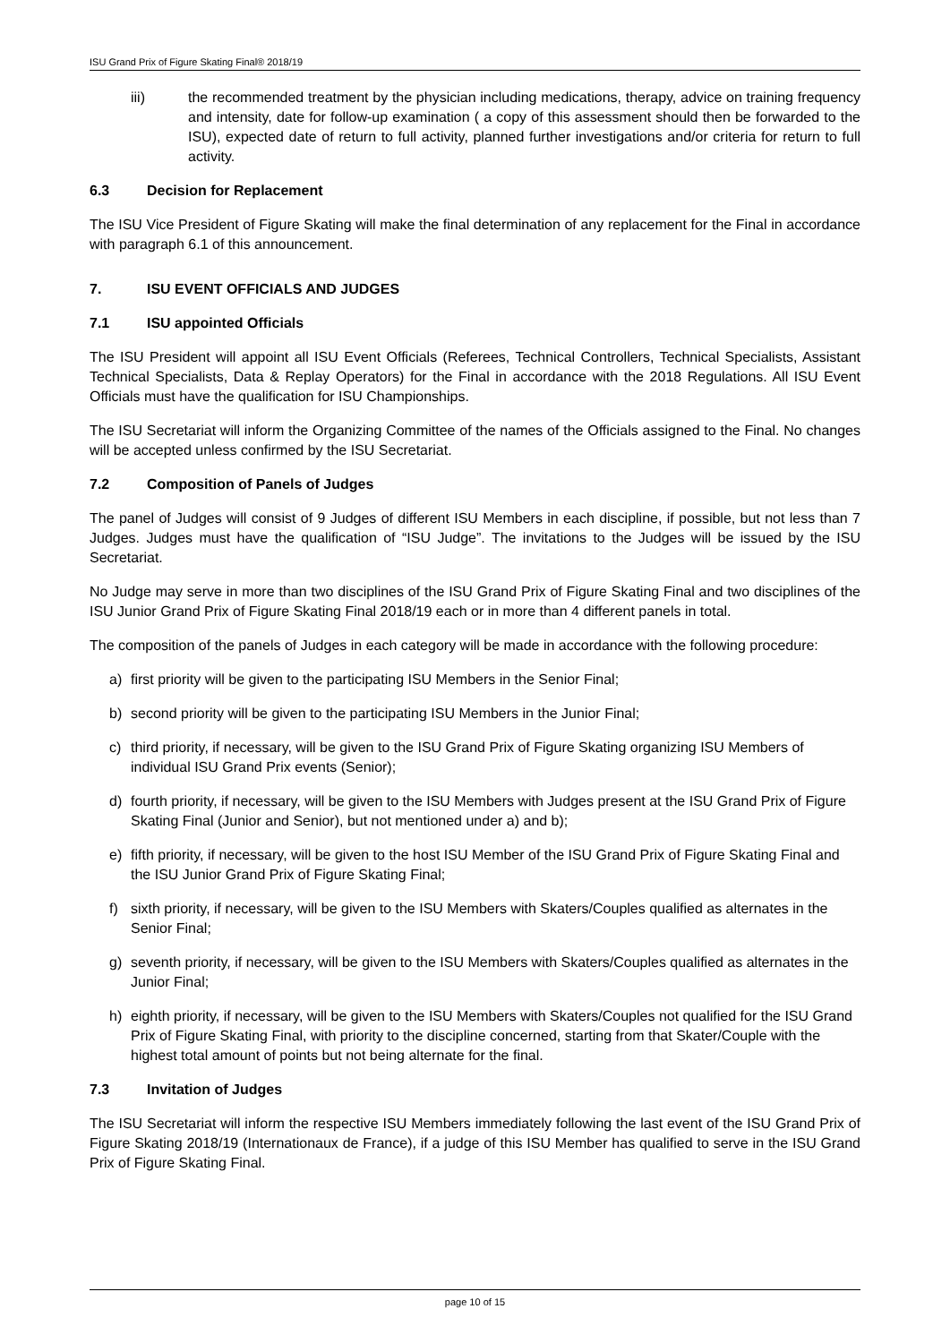ISU Grand Prix of Figure Skating Final® 2018/19
iii) the recommended treatment by the physician including medications, therapy, advice on training frequency and intensity, date for follow-up examination ( a copy of this assessment should then be forwarded to the ISU), expected date of return to full activity, planned further investigations and/or criteria for return to full activity.
6.3 Decision for Replacement
The ISU Vice President of Figure Skating will make the final determination of any replacement for the Final in accordance with paragraph 6.1 of this announcement.
7. ISU EVENT OFFICIALS AND JUDGES
7.1 ISU appointed Officials
The ISU President will appoint all ISU Event Officials (Referees, Technical Controllers, Technical Specialists, Assistant Technical Specialists, Data & Replay Operators) for the Final in accordance with the 2018 Regulations. All ISU Event Officials must have the qualification for ISU Championships.
The ISU Secretariat will inform the Organizing Committee of the names of the Officials assigned to the Final. No changes will be accepted unless confirmed by the ISU Secretariat.
7.2 Composition of Panels of Judges
The panel of Judges will consist of 9 Judges of different ISU Members in each discipline, if possible, but not less than 7 Judges. Judges must have the qualification of “ISU Judge”. The invitations to the Judges will be issued by the ISU Secretariat.
No Judge may serve in more than two disciplines of the ISU Grand Prix of Figure Skating Final and two disciplines of the ISU Junior Grand Prix of Figure Skating Final 2018/19 each or in more than 4 different panels in total.
The composition of the panels of Judges in each category will be made in accordance with the following procedure:
a) first priority will be given to the participating ISU Members in the Senior Final;
b) second priority will be given to the participating ISU Members in the Junior Final;
c) third priority, if necessary, will be given to the ISU Grand Prix of Figure Skating organizing ISU Members of individual ISU Grand Prix events (Senior);
d) fourth priority, if necessary, will be given to the ISU Members with Judges present at the ISU Grand Prix of Figure Skating Final (Junior and Senior), but not mentioned under a) and b);
e) fifth priority, if necessary, will be given to the host ISU Member of the ISU Grand Prix of Figure Skating Final and the ISU Junior Grand Prix of Figure Skating Final;
f) sixth priority, if necessary, will be given to the ISU Members with Skaters/Couples qualified as alternates in the Senior Final;
g) seventh priority, if necessary, will be given to the ISU Members with Skaters/Couples qualified as alternates in the Junior Final;
h) eighth priority, if necessary, will be given to the ISU Members with Skaters/Couples not qualified for the ISU Grand Prix of Figure Skating Final, with priority to the discipline concerned, starting from that Skater/Couple with the highest total amount of points but not being alternate for the final.
7.3 Invitation of Judges
The ISU Secretariat will inform the respective ISU Members immediately following the last event of the ISU Grand Prix of Figure Skating 2018/19 (Internationaux de France), if a judge of this ISU Member has qualified to serve in the ISU Grand Prix of Figure Skating Final.
page 10 of 15